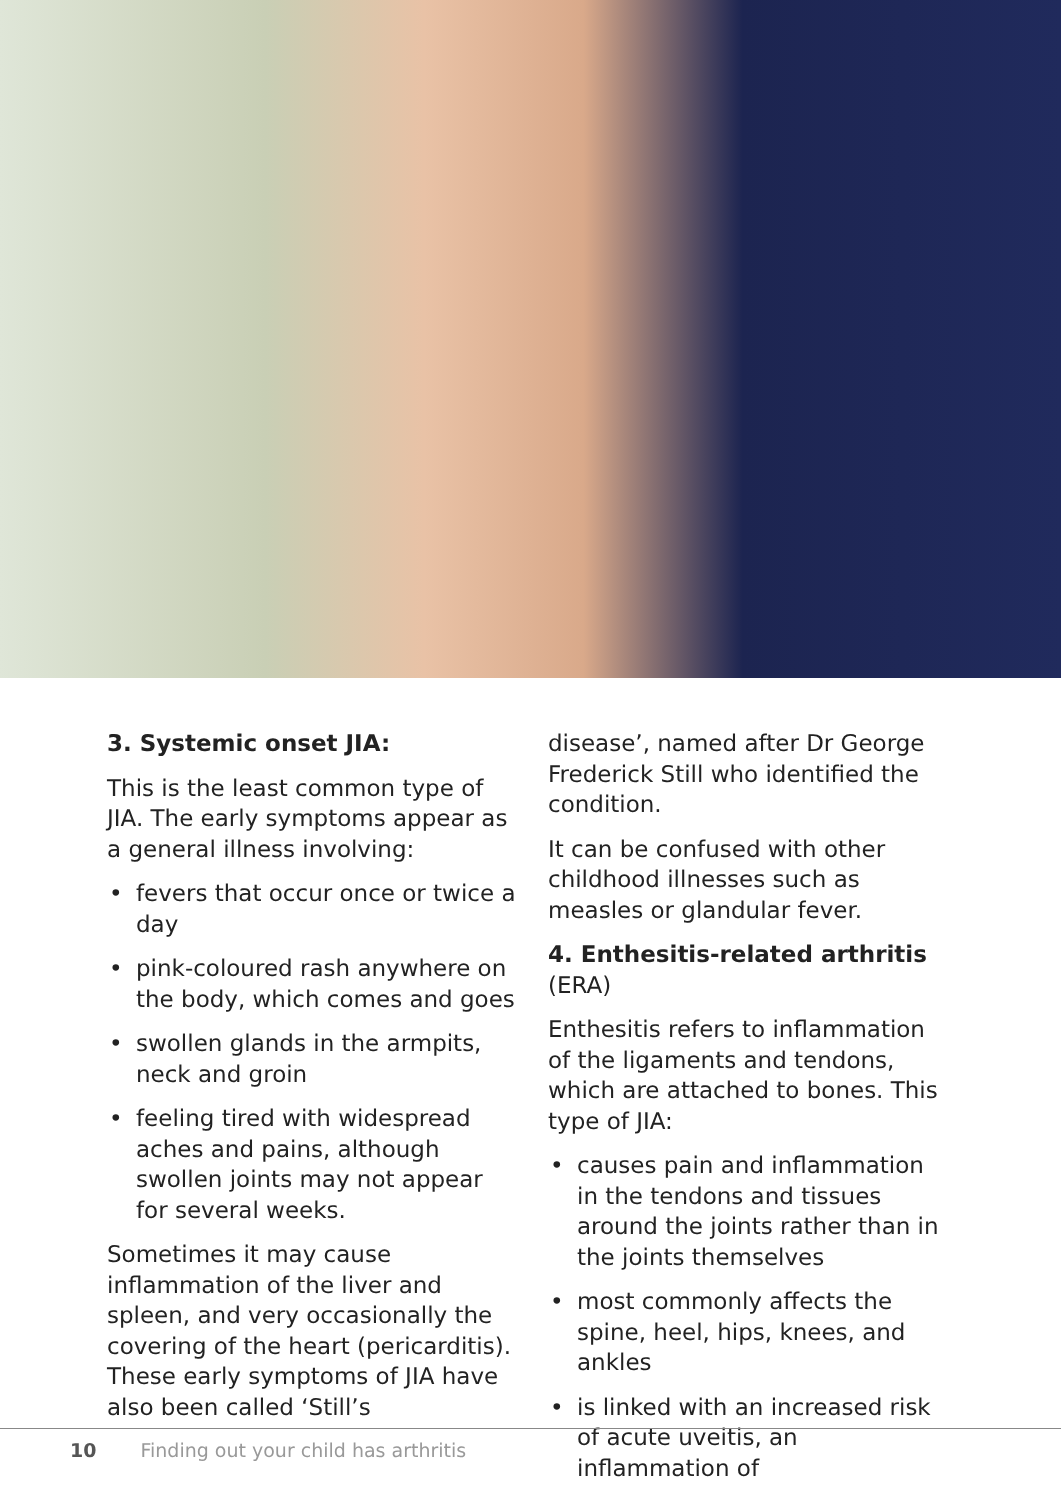3. Systemic onset JIA:
This is the least common type of JIA. The early symptoms appear as a general illness involving:
• fevers that occur once or twice a day
• pink-coloured rash anywhere on the body, which comes and goes
• swollen glands in the armpits, neck and groin
• feeling tired with widespread aches and pains, although swollen joints may not appear for several weeks.
Sometimes it may cause inflammation of the liver and spleen, and very occasionally the covering of the heart (pericarditis). These early symptoms of JIA have also been called ‘Still’s
disease’, named after Dr George Frederick Still who identified the condition.
It can be confused with other childhood illnesses such as measles or glandular fever.
4. Enthesitis-related arthritis (ERA)
Enthesitis refers to inflammation of the ligaments and tendons, which are attached to bones. This type of JIA:
• causes pain and inflammation in the tendons and tissues around the joints rather than in the joints themselves
• most commonly affects the spine, heel, hips, knees, and ankles
• is linked with an increased risk of acute uveitis, an inflammation of
10 Finding out your child has arthritis